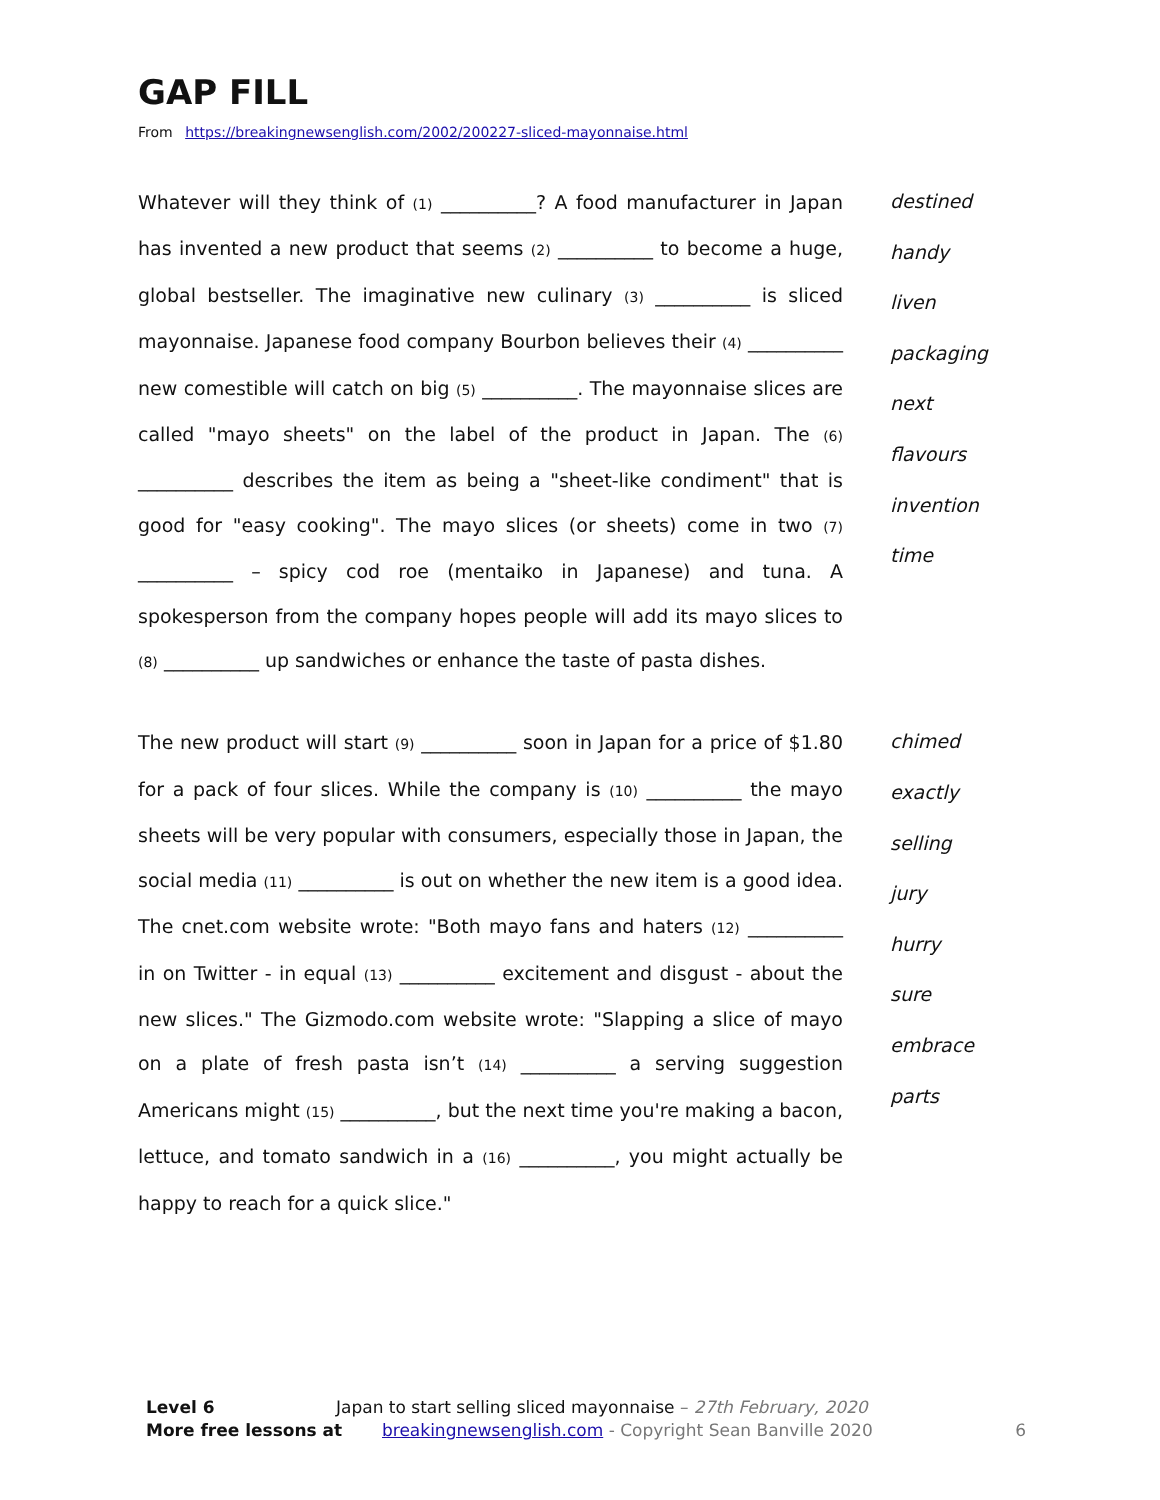GAP FILL
From https://breakingnewsenglish.com/2002/200227-sliced-mayonnaise.html
Whatever will they think of (1) __________? A food manufacturer in Japan has invented a new product that seems (2) __________ to become a huge, global bestseller. The imaginative new culinary (3) __________ is sliced mayonnaise. Japanese food company Bourbon believes their (4) __________ new comestible will catch on big (5) __________. The mayonnaise slices are called "mayo sheets" on the label of the product in Japan. The (6) __________ describes the item as being a "sheet-like condiment" that is good for "easy cooking". The mayo slices (or sheets) come in two (7) __________ – spicy cod roe (mentaiko in Japanese) and tuna. A spokesperson from the company hopes people will add its mayo slices to (8) __________ up sandwiches or enhance the taste of pasta dishes.
destined
handy
liven
packaging
next
flavours
invention
time
The new product will start (9) __________ soon in Japan for a price of $1.80 for a pack of four slices. While the company is (10) __________ the mayo sheets will be very popular with consumers, especially those in Japan, the social media (11) __________ is out on whether the new item is a good idea. The cnet.com website wrote: "Both mayo fans and haters (12) __________ in on Twitter - in equal (13) __________ excitement and disgust - about the new slices." The Gizmodo.com website wrote: "Slapping a slice of mayo on a plate of fresh pasta isn’t (14) __________ a serving suggestion Americans might (15) __________, but the next time you're making a bacon, lettuce, and tomato sandwich in a (16) __________, you might actually be happy to reach for a quick slice."
chimed
exactly
selling
jury
hurry
sure
embrace
parts
Level 6 Japan to start selling sliced mayonnaise – 27th February, 2020
More free lessons at breakingnewsenglish.com - Copyright Sean Banville 2020 6